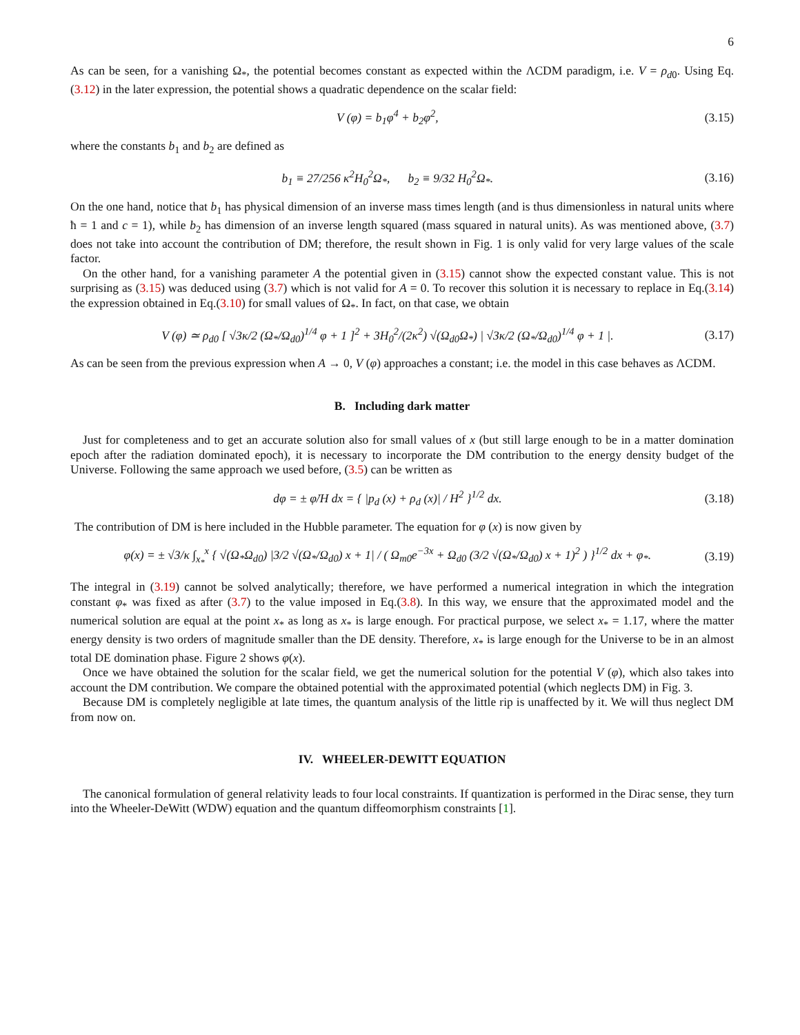6
As can be seen, for a vanishing Ω<sub>*</sub>, the potential becomes constant as expected within the ΛCDM paradigm, i.e. V = ρ<sub>d0</sub>. Using Eq.(3.12) in the later expression, the potential shows a quadratic dependence on the scalar field:
V (φ) = b<sub>1</sub>φ<sup>4</sup> + b<sub>2</sub>φ<sup>2</sup>, (3.15)
where the constants b<sub>1</sub> and b<sub>2</sub> are defined as
b<sub>1</sub> ≡ 27/256 κ<sup>2</sup>H<sub>0</sub><sup>2</sup>Ω<sub>*</sub>, b<sub>2</sub> ≡ 9/32 H<sub>0</sub><sup>2</sup>Ω<sub>*</sub>. (3.16)
On the one hand, notice that b<sub>1</sub> has physical dimension of an inverse mass times length (and is thus dimensionless in natural units where ħ = 1 and c = 1), while b<sub>2</sub> has dimension of an inverse length squared (mass squared in natural units). As was mentioned above, (3.7) does not take into account the contribution of DM; therefore, the result shown in Fig. 1 is only valid for very large values of the scale factor.
On the other hand, for a vanishing parameter A the potential given in (3.15) cannot show the expected constant value. This is not surprising as (3.15) was deduced using (3.7) which is not valid for A = 0. To recover this solution it is necessary to replace in Eq.(3.14) the expression obtained in Eq.(3.10) for small values of Ω<sub>*</sub>. In fact, on that case, we obtain
V (φ) ≃ ρ<sub>d0</sub> [ √3κ/2 (Ω<sub>*</sub>/Ω<sub>d0</sub>)<sup>1/4</sup> φ + 1 ]<sup>2</sup> + 3H<sub>0</sub><sup>2</sup>/(2κ<sup>2</sup>) √(Ω<sub>d0</sub>Ω<sub>*</sub>) | √3κ/2 (Ω<sub>*</sub>/Ω<sub>d0</sub>)<sup>1/4</sup> φ + 1 |. (3.17)
As can be seen from the previous expression when A → 0, V (φ) approaches a constant; i.e. the model in this case behaves as ΛCDM.
B. Including dark matter
Just for completeness and to get an accurate solution also for small values of x (but still large enough to be in a matter domination epoch after the radiation dominated epoch), it is necessary to incorporate the DM contribution to the energy density budget of the Universe. Following the same approach we used before, (3.5) can be written as
dφ = ± φ̇/H dx = { |p<sub>d</sub> (x) + ρ<sub>d</sub> (x)| / H<sup>2</sup> }<sup>1/2</sup> dx. (3.18)
The contribution of DM is here included in the Hubble parameter. The equation for φ (x) is now given by
φ(x) = ± √3/κ ∫<sub>x<sub>*</sub></sub><sup>x</sup> { √(Ω<sub>*</sub>Ω<sub>d0</sub>) |3/2 √(Ω<sub>*</sub>/Ω<sub>d0</sub>) x + 1| / ( Ω<sub>m0</sub>e<sup>−3x</sup> + Ω<sub>d0</sub> (3/2 √(Ω<sub>*</sub>/Ω<sub>d0</sub>) x + 1)<sup>2</sup> ) }<sup>1/2</sup> dx + φ<sub>*</sub>. (3.19)
The integral in (3.19) cannot be solved analytically; therefore, we have performed a numerical integration in which the integration constant φ<sub>*</sub> was fixed as after (3.7) to the value imposed in Eq.(3.8). In this way, we ensure that the approximated model and the numerical solution are equal at the point x<sub>*</sub> as long as x<sub>*</sub> is large enough. For practical purpose, we select x<sub>*</sub> = 1.17, where the matter energy density is two orders of magnitude smaller than the DE density. Therefore, x<sub>*</sub> is large enough for the Universe to be in an almost total DE domination phase. Figure 2 shows φ(x).
Once we have obtained the solution for the scalar field, we get the numerical solution for the potential V (φ), which also takes into account the DM contribution. We compare the obtained potential with the approximated potential (which neglects DM) in Fig. 3.
Because DM is completely negligible at late times, the quantum analysis of the little rip is unaffected by it. We will thus neglect DM from now on.
IV. WHEELER-DEWITT EQUATION
The canonical formulation of general relativity leads to four local constraints. If quantization is performed in the Dirac sense, they turn into the Wheeler-DeWitt (WDW) equation and the quantum diffeomorphism constraints [1].